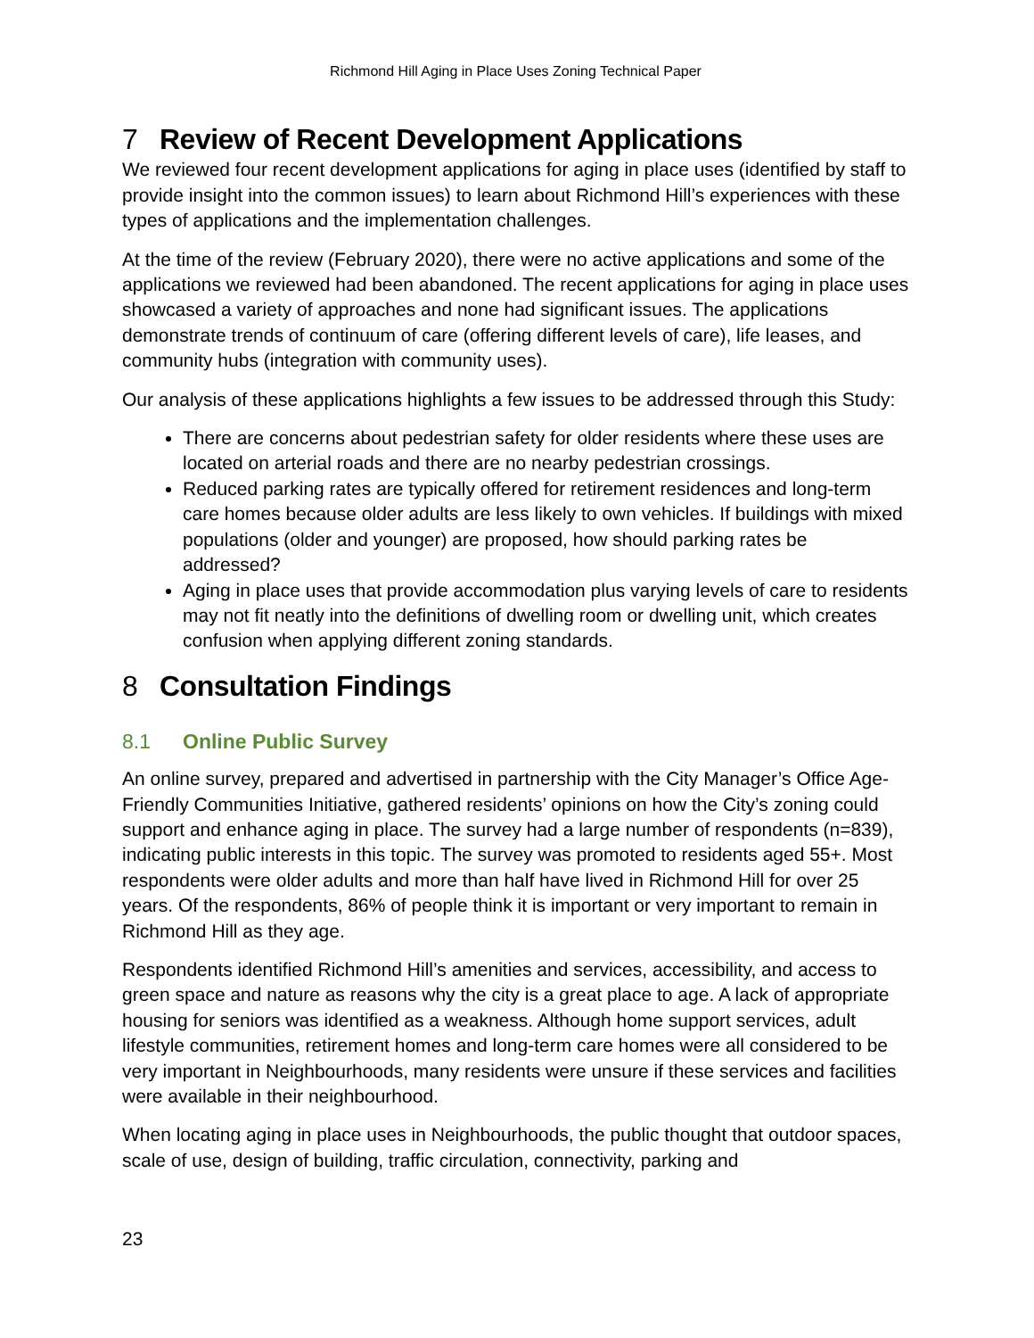Richmond Hill Aging in Place Uses Zoning Technical Paper
7 Review of Recent Development Applications
We reviewed four recent development applications for aging in place uses (identified by staff to provide insight into the common issues) to learn about Richmond Hill’s experiences with these types of applications and the implementation challenges.
At the time of the review (February 2020), there were no active applications and some of the applications we reviewed had been abandoned. The recent applications for aging in place uses showcased a variety of approaches and none had significant issues. The applications demonstrate trends of continuum of care (offering different levels of care), life leases, and community hubs (integration with community uses).
Our analysis of these applications highlights a few issues to be addressed through this Study:
There are concerns about pedestrian safety for older residents where these uses are located on arterial roads and there are no nearby pedestrian crossings.
Reduced parking rates are typically offered for retirement residences and long-term care homes because older adults are less likely to own vehicles. If buildings with mixed populations (older and younger) are proposed, how should parking rates be addressed?
Aging in place uses that provide accommodation plus varying levels of care to residents may not fit neatly into the definitions of dwelling room or dwelling unit, which creates confusion when applying different zoning standards.
8 Consultation Findings
8.1 Online Public Survey
An online survey, prepared and advertised in partnership with the City Manager’s Office Age-Friendly Communities Initiative, gathered residents’ opinions on how the City’s zoning could support and enhance aging in place. The survey had a large number of respondents (n=839), indicating public interests in this topic. The survey was promoted to residents aged 55+. Most respondents were older adults and more than half have lived in Richmond Hill for over 25 years. Of the respondents, 86% of people think it is important or very important to remain in Richmond Hill as they age.
Respondents identified Richmond Hill’s amenities and services, accessibility, and access to green space and nature as reasons why the city is a great place to age. A lack of appropriate housing for seniors was identified as a weakness. Although home support services, adult lifestyle communities, retirement homes and long-term care homes were all considered to be very important in Neighbourhoods, many residents were unsure if these services and facilities were available in their neighbourhood.
When locating aging in place uses in Neighbourhoods, the public thought that outdoor spaces, scale of use, design of building, traffic circulation, connectivity, parking and
23